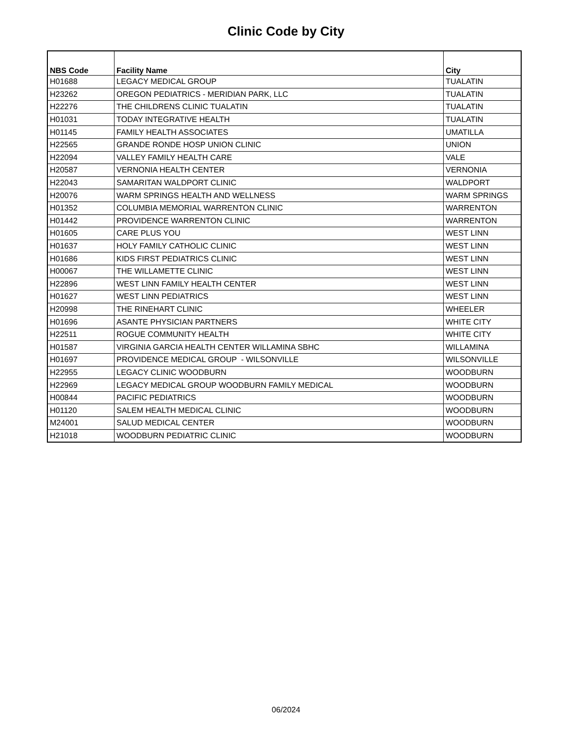Clinic Code by City
| NBS Code | Facility Name | City |
| --- | --- | --- |
| H01688 | LEGACY MEDICAL GROUP | TUALATIN |
| H23262 | OREGON PEDIATRICS - MERIDIAN PARK, LLC | TUALATIN |
| H22276 | THE CHILDRENS CLINIC TUALATIN | TUALATIN |
| H01031 | TODAY INTEGRATIVE HEALTH | TUALATIN |
| H01145 | FAMILY HEALTH ASSOCIATES | UMATILLA |
| H22565 | GRANDE RONDE HOSP UNION CLINIC | UNION |
| H22094 | VALLEY FAMILY HEALTH CARE | VALE |
| H20587 | VERNONIA HEALTH CENTER | VERNONIA |
| H22043 | SAMARITAN WALDPORT CLINIC | WALDPORT |
| H20076 | WARM SPRINGS HEALTH AND WELLNESS | WARM SPRINGS |
| H01352 | COLUMBIA MEMORIAL WARRENTON CLINIC | WARRENTON |
| H01442 | PROVIDENCE WARRENTON CLINIC | WARRENTON |
| H01605 | CARE PLUS YOU | WEST LINN |
| H01637 | HOLY FAMILY CATHOLIC CLINIC | WEST LINN |
| H01686 | KIDS FIRST PEDIATRICS CLINIC | WEST LINN |
| H00067 | THE WILLAMETTE CLINIC | WEST LINN |
| H22896 | WEST LINN FAMILY HEALTH CENTER | WEST LINN |
| H01627 | WEST LINN PEDIATRICS | WEST LINN |
| H20998 | THE RINEHART CLINIC | WHEELER |
| H01696 | ASANTE PHYSICIAN PARTNERS | WHITE CITY |
| H22511 | ROGUE COMMUNITY HEALTH | WHITE CITY |
| H01587 | VIRGINIA GARCIA HEALTH CENTER WILLAMINA SBHC | WILLAMINA |
| H01697 | PROVIDENCE MEDICAL GROUP - WILSONVILLE | WILSONVILLE |
| H22955 | LEGACY CLINIC WOODBURN | WOODBURN |
| H22969 | LEGACY MEDICAL GROUP WOODBURN FAMILY MEDICAL | WOODBURN |
| H00844 | PACIFIC PEDIATRICS | WOODBURN |
| H01120 | SALEM HEALTH MEDICAL CLINIC | WOODBURN |
| M24001 | SALUD MEDICAL CENTER | WOODBURN |
| H21018 | WOODBURN PEDIATRIC CLINIC | WOODBURN |
06/2024